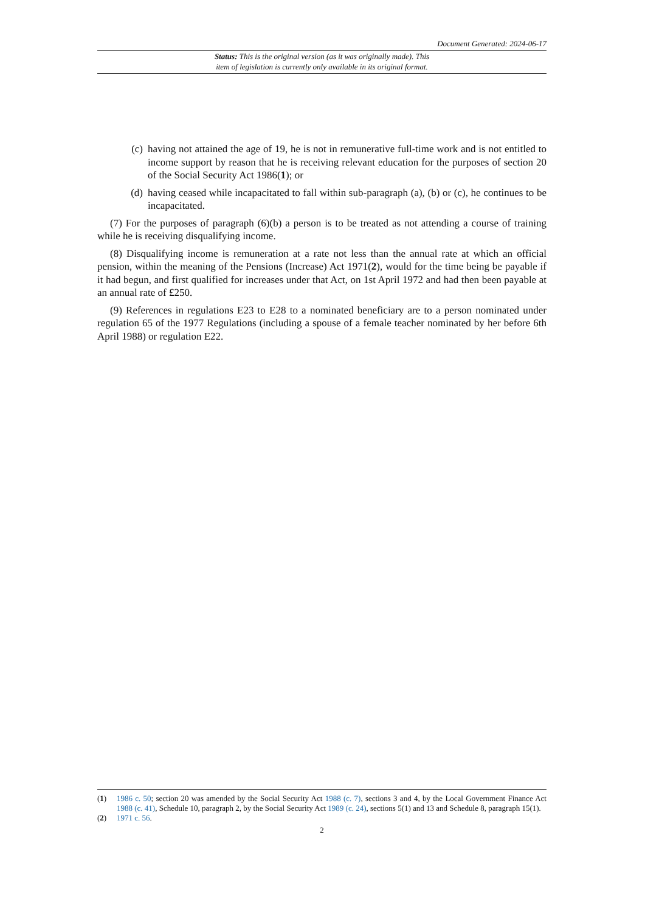Document Generated: 2024-06-17
Status: This is the original version (as it was originally made). This
item of legislation is currently only available in its original format.
(c) having not attained the age of 19, he is not in remunerative full-time work and is not entitled to income support by reason that he is receiving relevant education for the purposes of section 20 of the Social Security Act 1986(1); or
(d) having ceased while incapacitated to fall within sub-paragraph (a), (b) or (c), he continues to be incapacitated.
(7) For the purposes of paragraph (6)(b) a person is to be treated as not attending a course of training while he is receiving disqualifying income.
(8) Disqualifying income is remuneration at a rate not less than the annual rate at which an official pension, within the meaning of the Pensions (Increase) Act 1971(2), would for the time being be payable if it had begun, and first qualified for increases under that Act, on 1st April 1972 and had then been payable at an annual rate of £250.
(9) References in regulations E23 to E28 to a nominated beneficiary are to a person nominated under regulation 65 of the 1977 Regulations (including a spouse of a female teacher nominated by her before 6th April 1988) or regulation E22.
(1) 1986 c. 50; section 20 was amended by the Social Security Act 1988 (c. 7), sections 3 and 4, by the Local Government Finance Act 1988 (c. 41), Schedule 10, paragraph 2, by the Social Security Act 1989 (c. 24), sections 5(1) and 13 and Schedule 8, paragraph 15(1).
(2) 1971 c. 56.
2